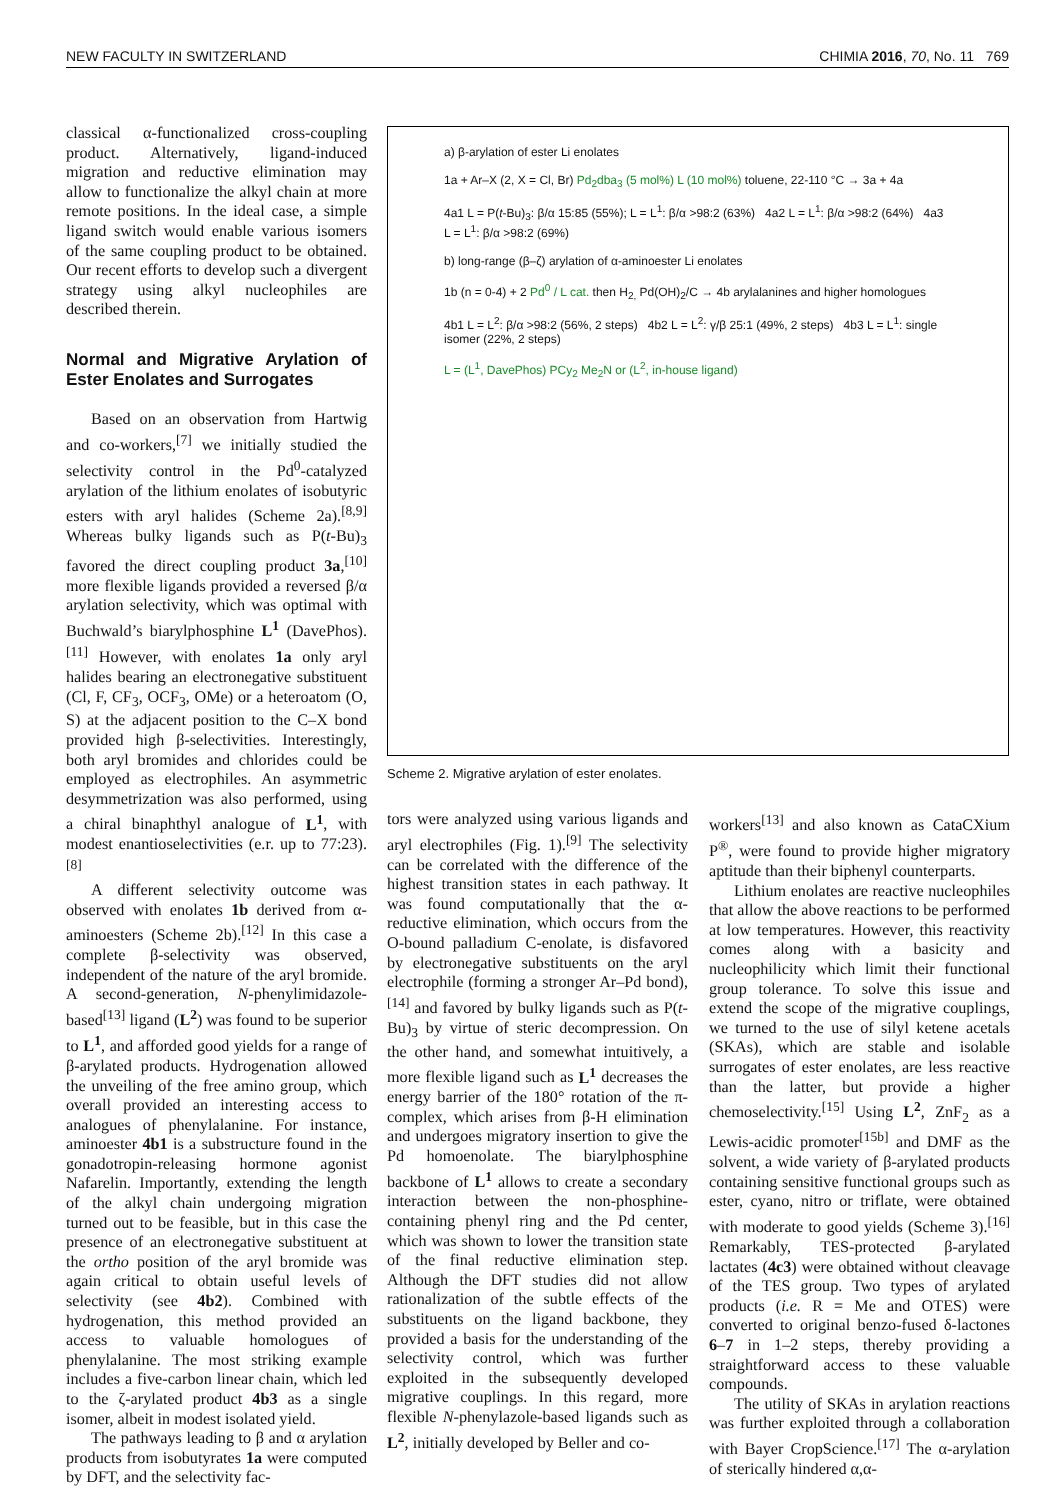NEW FACULTY IN SWITZERLAND CHIMIA 2016, 70, No. 11 769
classical α-functionalized cross-coupling product. Alternatively, ligand-induced migration and reductive elimination may allow to functionalize the alkyl chain at more remote positions. In the ideal case, a simple ligand switch would enable various isomers of the same coupling product to be obtained. Our recent efforts to develop such a divergent strategy using alkyl nucleophiles are described therein.
Normal and Migrative Arylation of Ester Enolates and Surrogates
Based on an observation from Hartwig and co-workers,<sup>[7]</sup> we initially studied the selectivity control in the Pd<sup>0</sup>-catalyzed arylation of the lithium enolates of isobutyric esters with aryl halides (Scheme 2a).<sup>[8,9]</sup> Whereas bulky ligands such as P(t-Bu)<sub>3</sub> favored the direct coupling product 3a,<sup>[10]</sup> more flexible ligands provided a reversed β/α arylation selectivity, which was optimal with Buchwald’s biarylphosphine L<sup>1</sup> (DavePhos).<sup>[11]</sup> However, with enolates 1a only aryl halides bearing an electronegative substituent (Cl, F, CF<sub>3</sub>, OCF<sub>3</sub>, OMe) or a heteroatom (O, S) at the adjacent position to the C–X bond provided high β-selectivities. Interestingly, both aryl bromides and chlorides could be employed as electrophiles. An asymmetric desymmetrization was also performed, using a chiral binaphthyl analogue of L<sup>1</sup>, with modest enantioselectivities (e.r. up to 77:23).<sup>[8]</sup>
A different selectivity outcome was observed with enolates 1b derived from α-aminoesters (Scheme 2b).<sup>[12]</sup> In this case a complete β-selectivity was observed, independent of the nature of the aryl bromide. A second-generation, N-phenylimidazole-based<sup>[13]</sup> ligand (L<sup>2</sup>) was found to be superior to L<sup>1</sup>, and afforded good yields for a range of β-arylated products. Hydrogenation allowed the unveiling of the free amino group, which overall provided an interesting access to analogues of phenylalanine. For instance, aminoester 4b1 is a substructure found in the gonadotropin-releasing hormone agonist Nafarelin. Importantly, extending the length of the alkyl chain undergoing migration turned out to be feasible, but in this case the presence of an electronegative substituent at the ortho position of the aryl bromide was again critical to obtain useful levels of selectivity (see 4b2). Combined with hydrogenation, this method provided an access to valuable homologues of phenylalanine. The most striking example includes a five-carbon linear chain, which led to the ζ-arylated product 4b3 as a single isomer, albeit in modest isolated yield.
The pathways leading to β and α arylation products from isobutyrates 1a were computed by DFT, and the selectivity fac-
a) β-arylation of ester Li enolates
1a + Ar–X (2, X = Cl, Br) Pd<sub>2</sub>dba<sub>3</sub> (5 mol%) L (10 mol%) toluene, 22-110 °C → 3a + 4a
4a1 L = P(t-Bu)<sub>3</sub>: β/α 15:85 (55%); L = L<sup>1</sup>: β/α >98:2 (63%) 4a2 L = L<sup>1</sup>: β/α >98:2 (64%) 4a3 L = L<sup>1</sup>: β/α >98:2 (69%)
b) long-range (β–ζ) arylation of α-aminoester Li enolates
1b (n = 0-4) + 2 Pd<sup>0</sup> / L cat. then H<sub>2,</sub> Pd(OH)<sub>2</sub>/C → 4b arylalanines and higher homologues
4b1 L = L<sup>2</sup>: β/α >98:2 (56%, 2 steps) 4b2 L = L<sup>2</sup>: γ/β 25:1 (49%, 2 steps) 4b3 L = L<sup>1</sup>: single isomer (22%, 2 steps)
L = (L<sup>1</sup>, DavePhos) PCy<sub>2</sub> Me<sub>2</sub>N or (L<sup>2</sup>, in-house ligand)
Scheme 2. Migrative arylation of ester enolates.
tors were analyzed using various ligands and aryl electrophiles (Fig. 1).<sup>[9]</sup> The selectivity can be correlated with the difference of the highest transition states in each pathway. It was found computationally that the α-reductive elimination, which occurs from the O-bound palladium C-enolate, is disfavored by electronegative substituents on the aryl electrophile (forming a stronger Ar–Pd bond),<sup>[14]</sup> and favored by bulky ligands such as P(t-Bu)<sub>3</sub> by virtue of steric decompression. On the other hand, and somewhat intuitively, a more flexible ligand such as L<sup>1</sup> decreases the energy barrier of the 180° rotation of the π-complex, which arises from β-H elimination and undergoes migratory insertion to give the Pd homoenolate. The biarylphosphine backbone of L<sup>1</sup> allows to create a secondary interaction between the non-phosphine-containing phenyl ring and the Pd center, which was shown to lower the transition state of the final reductive elimination step. Although the DFT studies did not allow rationalization of the subtle effects of the substituents on the ligand backbone, they provided a basis for the understanding of the selectivity control, which was further exploited in the subsequently developed migrative couplings. In this regard, more flexible N-phenylazole-based ligands such as L<sup>2</sup>, initially developed by Beller and co-
workers<sup>[13]</sup> and also known as CataCXium P<sup>®</sup>, were found to provide higher migratory aptitude than their biphenyl counterparts.
Lithium enolates are reactive nucleophiles that allow the above reactions to be performed at low temperatures. However, this reactivity comes along with a basicity and nucleophilicity which limit their functional group tolerance. To solve this issue and extend the scope of the migrative couplings, we turned to the use of silyl ketene acetals (SKAs), which are stable and isolable surrogates of ester enolates, are less reactive than the latter, but provide a higher chemoselectivity.<sup>[15]</sup> Using L<sup>2</sup>, ZnF<sub>2</sub> as a Lewis-acidic promoter<sup>[15b]</sup> and DMF as the solvent, a wide variety of β-arylated products containing sensitive functional groups such as ester, cyano, nitro or triflate, were obtained with moderate to good yields (Scheme 3).<sup>[16]</sup> Remarkably, TES-protected β-arylated lactates (4c3) were obtained without cleavage of the TES group. Two types of arylated products (i.e. R = Me and OTES) were converted to original benzo-fused δ-lactones 6–7 in 1–2 steps, thereby providing a straightforward access to these valuable compounds.
The utility of SKAs in arylation reactions was further exploited through a collaboration with Bayer CropScience.<sup>[17]</sup> The α-arylation of sterically hindered α,α-